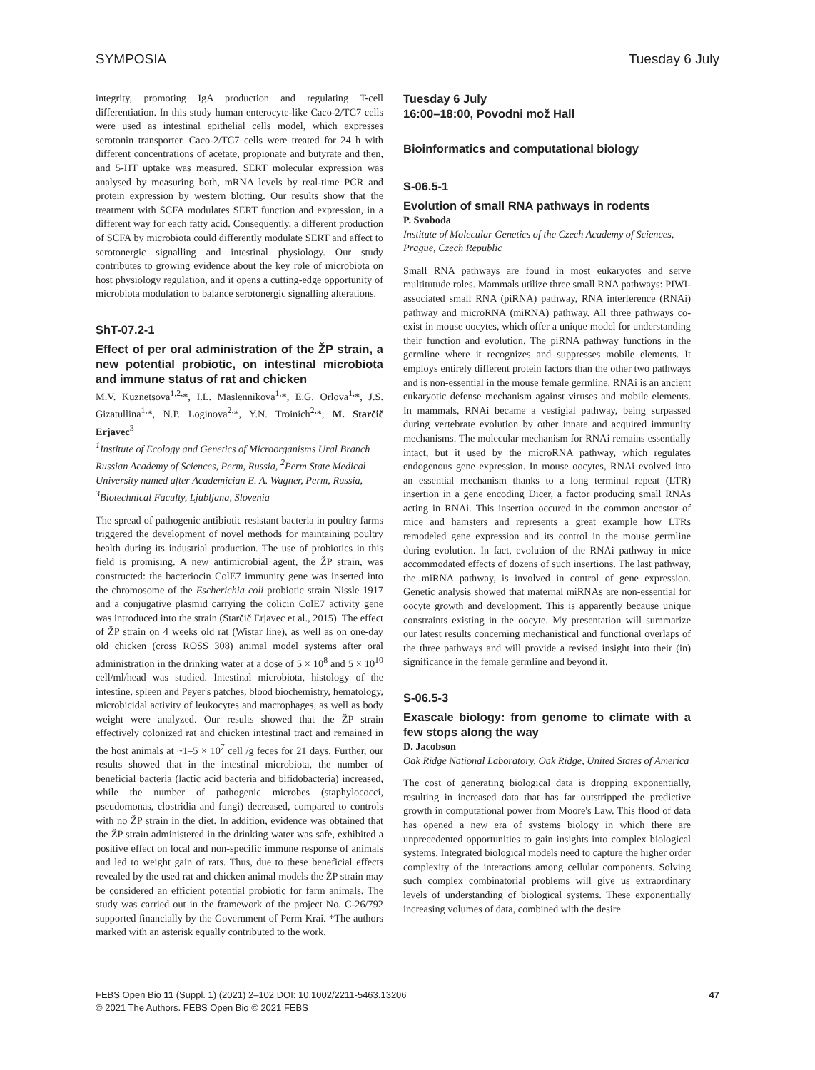SYMPOSIA Tuesday 6 July
integrity, promoting IgA production and regulating T-cell differentiation. In this study human enterocyte-like Caco-2/TC7 cells were used as intestinal epithelial cells model, which expresses serotonin transporter. Caco-2/TC7 cells were treated for 24 h with different concentrations of acetate, propionate and butyrate and then, and 5-HT uptake was measured. SERT molecular expression was analysed by measuring both, mRNA levels by real-time PCR and protein expression by western blotting. Our results show that the treatment with SCFA modulates SERT function and expression, in a different way for each fatty acid. Consequently, a different production of SCFA by microbiota could differently modulate SERT and affect to serotonergic signalling and intestinal physiology. Our study contributes to growing evidence about the key role of microbiota on host physiology regulation, and it opens a cutting-edge opportunity of microbiota modulation to balance serotonergic signalling alterations.
ShT-07.2-1
Effect of per oral administration of the ŽP strain, a new potential probiotic, on intestinal microbiota and immune status of rat and chicken
M.V. Kuznetsova<sup>1,2,</sup>*, I.L. Maslennikova<sup>1,</sup>*, E.G. Orlova<sup>1,</sup>*, J.S. Gizatullina<sup>1,</sup>*, N.P. Loginova<sup>2,</sup>*, Y.N. Troinich<sup>2,</sup>*, M. Starčič Erjavec<sup>3</sup>
<sup>1</sup> Institute of Ecology and Genetics of Microorganisms Ural Branch Russian Academy of Sciences, Perm, Russia, <sup>2</sup>Perm State Medical University named after Academician E. A. Wagner, Perm, Russia, <sup>3</sup>Biotechnical Faculty, Ljubljana, Slovenia
The spread of pathogenic antibiotic resistant bacteria in poultry farms triggered the development of novel methods for maintaining poultry health during its industrial production. The use of probiotics in this field is promising. A new antimicrobial agent, the ŽP strain, was constructed: the bacteriocin ColE7 immunity gene was inserted into the chromosome of the Escherichia coli probiotic strain Nissle 1917 and a conjugative plasmid carrying the colicin ColE7 activity gene was introduced into the strain (Starčič Erjavec et al., 2015). The effect of ŽP strain on 4 weeks old rat (Wistar line), as well as on one-day old chicken (cross ROSS 308) animal model systems after oral administration in the drinking water at a dose of 5 × 10<sup>8</sup> and 5 × 10<sup>10</sup> cell/ml/head was studied. Intestinal microbiota, histology of the intestine, spleen and Peyer's patches, blood biochemistry, hematology, microbicidal activity of leukocytes and macrophages, as well as body weight were analyzed. Our results showed that the ŽP strain effectively colonized rat and chicken intestinal tract and remained in the host animals at ~1–5 × 10<sup>7</sup> cell /g feces for 21 days. Further, our results showed that in the intestinal microbiota, the number of beneficial bacteria (lactic acid bacteria and bifidobacteria) increased, while the number of pathogenic microbes (staphylococci, pseudomonas, clostridia and fungi) decreased, compared to controls with no ŽP strain in the diet. In addition, evidence was obtained that the ŽP strain administered in the drinking water was safe, exhibited a positive effect on local and non-specific immune response of animals and led to weight gain of rats. Thus, due to these beneficial effects revealed by the used rat and chicken animal models the ŽP strain may be considered an efficient potential probiotic for farm animals. The study was carried out in the framework of the project No. C-26/792 supported financially by the Government of Perm Krai. *The authors marked with an asterisk equally contributed to the work.
Tuesday 6 July
16:00–18:00, Povodni mož Hall
Bioinformatics and computational biology
S-06.5-1
Evolution of small RNA pathways in rodents
P. Svoboda
Institute of Molecular Genetics of the Czech Academy of Sciences, Prague, Czech Republic
Small RNA pathways are found in most eukaryotes and serve multitutude roles. Mammals utilize three small RNA pathways: PIWI-associated small RNA (piRNA) pathway, RNA interference (RNAi) pathway and microRNA (miRNA) pathway. All three pathways co-exist in mouse oocytes, which offer a unique model for understanding their function and evolution. The piRNA pathway functions in the germline where it recognizes and suppresses mobile elements. It employs entirely different protein factors than the other two pathways and is non-essential in the mouse female germline. RNAi is an ancient eukaryotic defense mechanism against viruses and mobile elements. In mammals, RNAi became a vestigial pathway, being surpassed during vertebrate evolution by other innate and acquired immunity mechanisms. The molecular mechanism for RNAi remains essentially intact, but it used by the microRNA pathway, which regulates endogenous gene expression. In mouse oocytes, RNAi evolved into an essential mechanism thanks to a long terminal repeat (LTR) insertion in a gene encoding Dicer, a factor producing small RNAs acting in RNAi. This insertion occured in the common ancestor of mice and hamsters and represents a great example how LTRs remodeled gene expression and its control in the mouse germline during evolution. In fact, evolution of the RNAi pathway in mice accommodated effects of dozens of such insertions. The last pathway, the miRNA pathway, is involved in control of gene expression. Genetic analysis showed that maternal miRNAs are non-essential for oocyte growth and development. This is apparently because unique constraints existing in the oocyte. My presentation will summarize our latest results concerning mechanistical and functional overlaps of the three pathways and will provide a revised insight into their (in) significance in the female germline and beyond it.
S-06.5-3
Exascale biology: from genome to climate with a few stops along the way
D. Jacobson
Oak Ridge National Laboratory, Oak Ridge, United States of America
The cost of generating biological data is dropping exponentially, resulting in increased data that has far outstripped the predictive growth in computational power from Moore's Law. This flood of data has opened a new era of systems biology in which there are unprecedented opportunities to gain insights into complex biological systems. Integrated biological models need to capture the higher order complexity of the interactions among cellular components. Solving such complex combinatorial problems will give us extraordinary levels of understanding of biological systems. These exponentially increasing volumes of data, combined with the desire
FEBS Open Bio 11 (Suppl. 1) (2021) 2–102 DOI: 10.1002/2211-5463.13206
© 2021 The Authors. FEBS Open Bio © 2021 FEBS 47